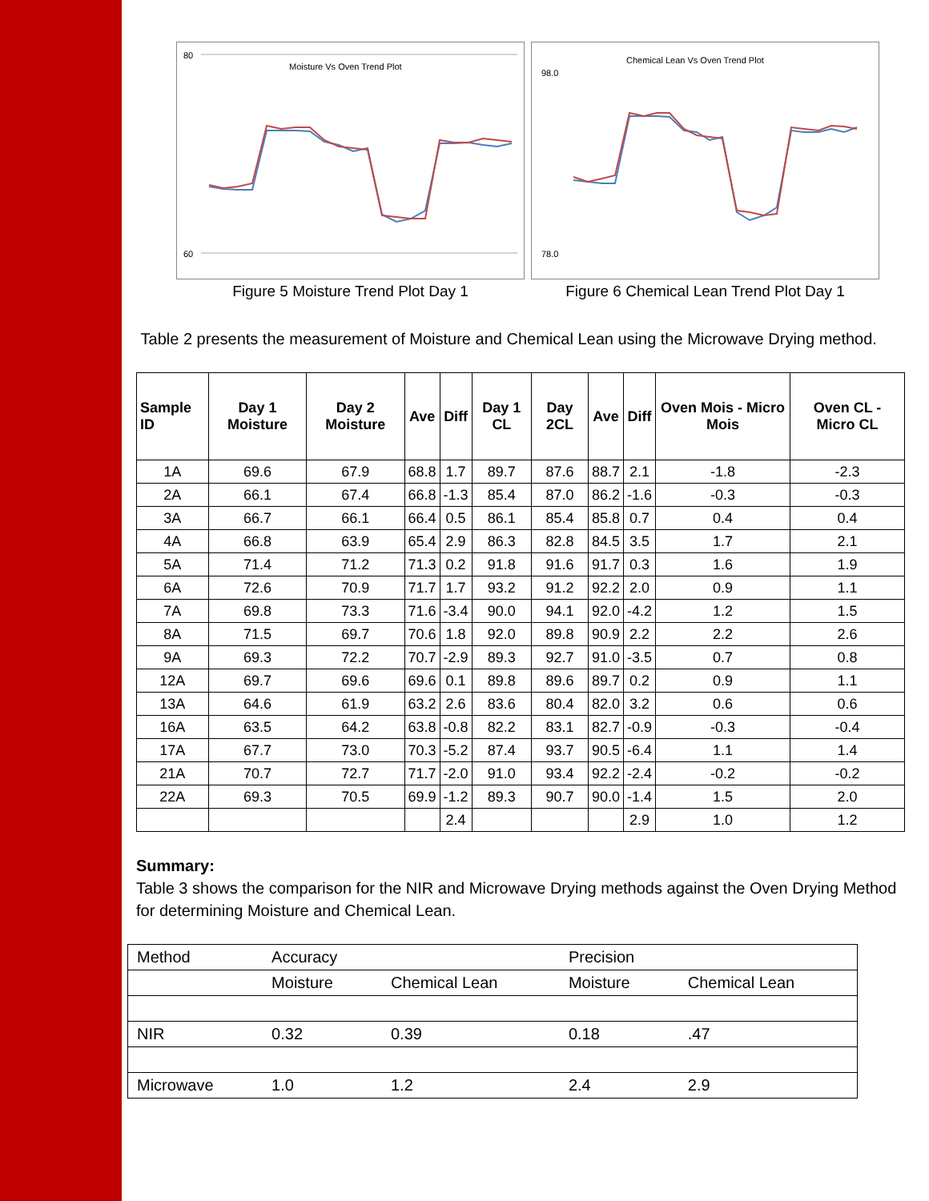Moisture Vs Oven Trend Plot
80
60
Figure 5 Moisture Trend Plot Day 1
Chemical Lean Vs Oven Trend Plot
98.0
78.0
Figure 6 Chemical Lean Trend Plot Day 1
Table 2 presents the measurement of Moisture and Chemical Lean using the Microwave Drying method.
| Sample ID | Day 1 Moisture | Day 2 Moisture | Ave | Diff | Day 1 CL | Day 2CL | Ave | Diff | Oven Mois - Micro Mois | Oven CL - Micro CL |
| --- | --- | --- | --- | --- | --- | --- | --- | --- | --- | --- |
| 1A | 69.6 | 67.9 | 68.8 | 1.7 | 89.7 | 87.6 | 88.7 | 2.1 | -1.8 | -2.3 |
| 2A | 66.1 | 67.4 | 66.8 | -1.3 | 85.4 | 87.0 | 86.2 | -1.6 | -0.3 | -0.3 |
| 3A | 66.7 | 66.1 | 66.4 | 0.5 | 86.1 | 85.4 | 85.8 | 0.7 | 0.4 | 0.4 |
| 4A | 66.8 | 63.9 | 65.4 | 2.9 | 86.3 | 82.8 | 84.5 | 3.5 | 1.7 | 2.1 |
| 5A | 71.4 | 71.2 | 71.3 | 0.2 | 91.8 | 91.6 | 91.7 | 0.3 | 1.6 | 1.9 |
| 6A | 72.6 | 70.9 | 71.7 | 1.7 | 93.2 | 91.2 | 92.2 | 2.0 | 0.9 | 1.1 |
| 7A | 69.8 | 73.3 | 71.6 | -3.4 | 90.0 | 94.1 | 92.0 | -4.2 | 1.2 | 1.5 |
| 8A | 71.5 | 69.7 | 70.6 | 1.8 | 92.0 | 89.8 | 90.9 | 2.2 | 2.2 | 2.6 |
| 9A | 69.3 | 72.2 | 70.7 | -2.9 | 89.3 | 92.7 | 91.0 | -3.5 | 0.7 | 0.8 |
| 12A | 69.7 | 69.6 | 69.6 | 0.1 | 89.8 | 89.6 | 89.7 | 0.2 | 0.9 | 1.1 |
| 13A | 64.6 | 61.9 | 63.2 | 2.6 | 83.6 | 80.4 | 82.0 | 3.2 | 0.6 | 0.6 |
| 16A | 63.5 | 64.2 | 63.8 | -0.8 | 82.2 | 83.1 | 82.7 | -0.9 | -0.3 | -0.4 |
| 17A | 67.7 | 73.0 | 70.3 | -5.2 | 87.4 | 93.7 | 90.5 | -6.4 | 1.1 | 1.4 |
| 21A | 70.7 | 72.7 | 71.7 | -2.0 | 91.0 | 93.4 | 92.2 | -2.4 | -0.2 | -0.2 |
| 22A | 69.3 | 70.5 | 69.9 | -1.2 | 89.3 | 90.7 | 90.0 | -1.4 | 1.5 | 2.0 |
| | | | | 2.4 | | | | 2.9 | 1.0 | 1.2 |
Summary:
Table 3 shows the comparison for the NIR and Microwave Drying methods against the Oven Drying Method for determining Moisture and Chemical Lean.
| Method | Accuracy | | Precision | |
| | Moisture | Chemical Lean | Moisture | Chemical Lean |
| NIR | 0.32 | 0.39 | 0.18 | .47 |
| Microwave | 1.0 | 1.2 | 2.4 | 2.9 |